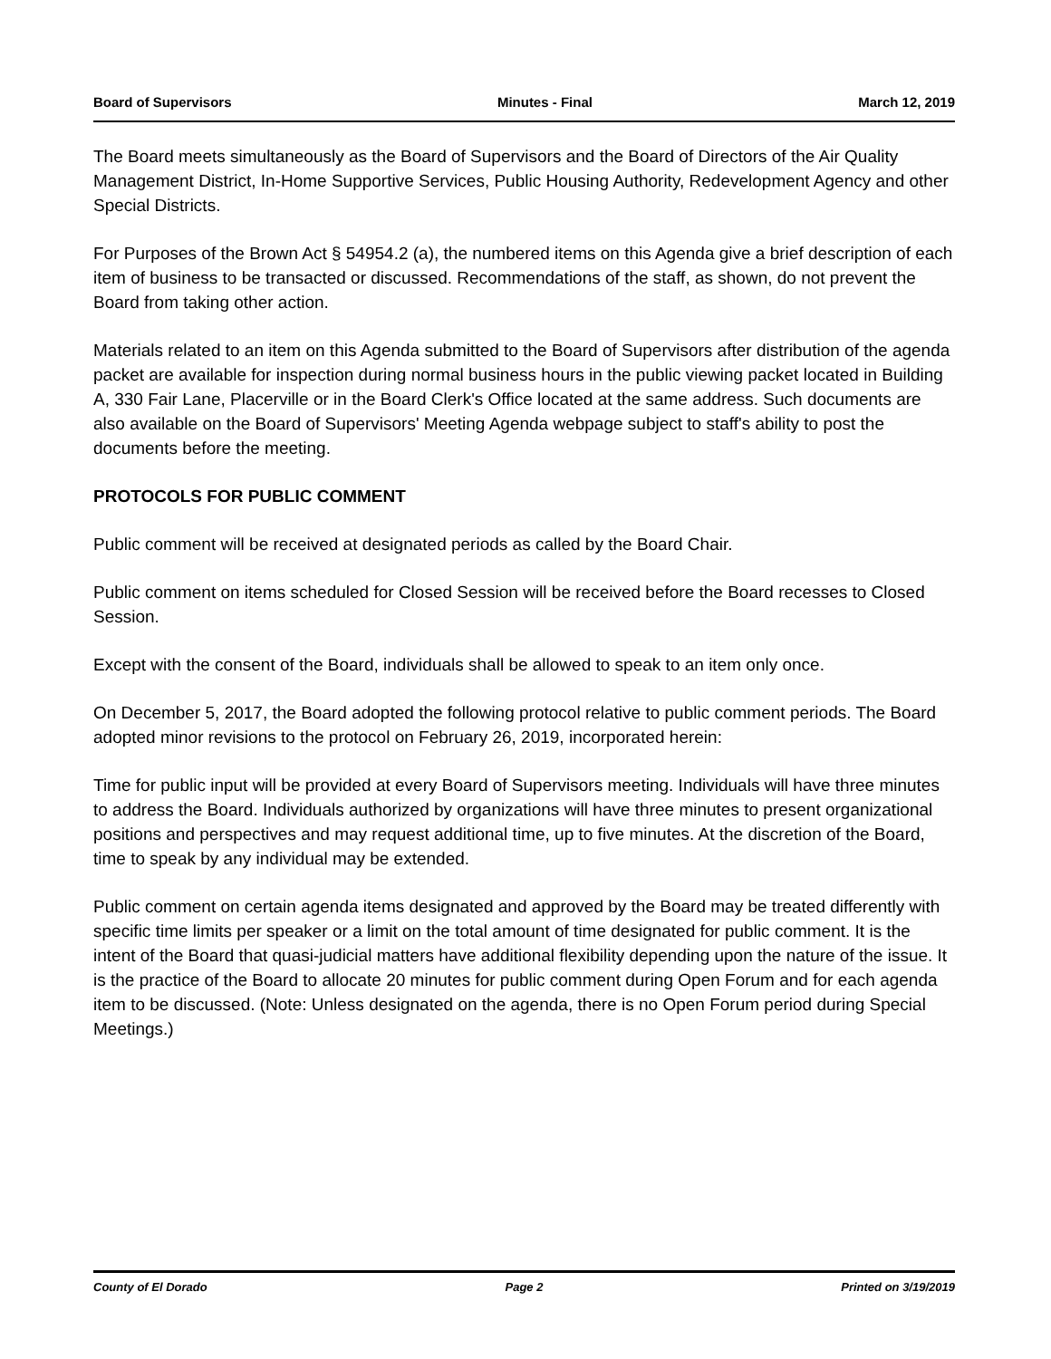Board of Supervisors Minutes - Final March 12, 2019
The Board meets simultaneously as the Board of Supervisors and the Board of Directors of the Air Quality Management District, In-Home Supportive Services, Public Housing Authority, Redevelopment Agency and other Special Districts.
For Purposes of the Brown Act § 54954.2 (a), the numbered items on this Agenda give a brief description of each item of business to be transacted or discussed. Recommendations of the staff, as shown, do not prevent the Board from taking other action.
Materials related to an item on this Agenda submitted to the Board of Supervisors after distribution of the agenda packet are available for inspection during normal business hours in the public viewing packet located in Building A, 330 Fair Lane, Placerville or in the Board Clerk's Office located at the same address. Such documents are also available on the Board of Supervisors' Meeting Agenda webpage subject to staff's ability to post the documents before the meeting.
PROTOCOLS FOR PUBLIC COMMENT
Public comment will be received at designated periods as called by the Board Chair.
Public comment on items scheduled for Closed Session will be received before the Board recesses to Closed Session.
Except with the consent of the Board, individuals shall be allowed to speak to an item only once.
On December 5, 2017, the Board adopted the following protocol relative to public comment periods. The Board adopted minor revisions to the protocol on February 26, 2019, incorporated herein:
Time for public input will be provided at every Board of Supervisors meeting. Individuals will have three minutes to address the Board. Individuals authorized by organizations will have three minutes to present organizational positions and perspectives and may request additional time, up to five minutes. At the discretion of the Board, time to speak by any individual may be extended.
Public comment on certain agenda items designated and approved by the Board may be treated differently with specific time limits per speaker or a limit on the total amount of time designated for public comment. It is the intent of the Board that quasi-judicial matters have additional flexibility depending upon the nature of the issue. It is the practice of the Board to allocate 20 minutes for public comment during Open Forum and for each agenda item to be discussed. (Note: Unless designated on the agenda, there is no Open Forum period during Special Meetings.)
County of El Dorado Page 2 Printed on 3/19/2019